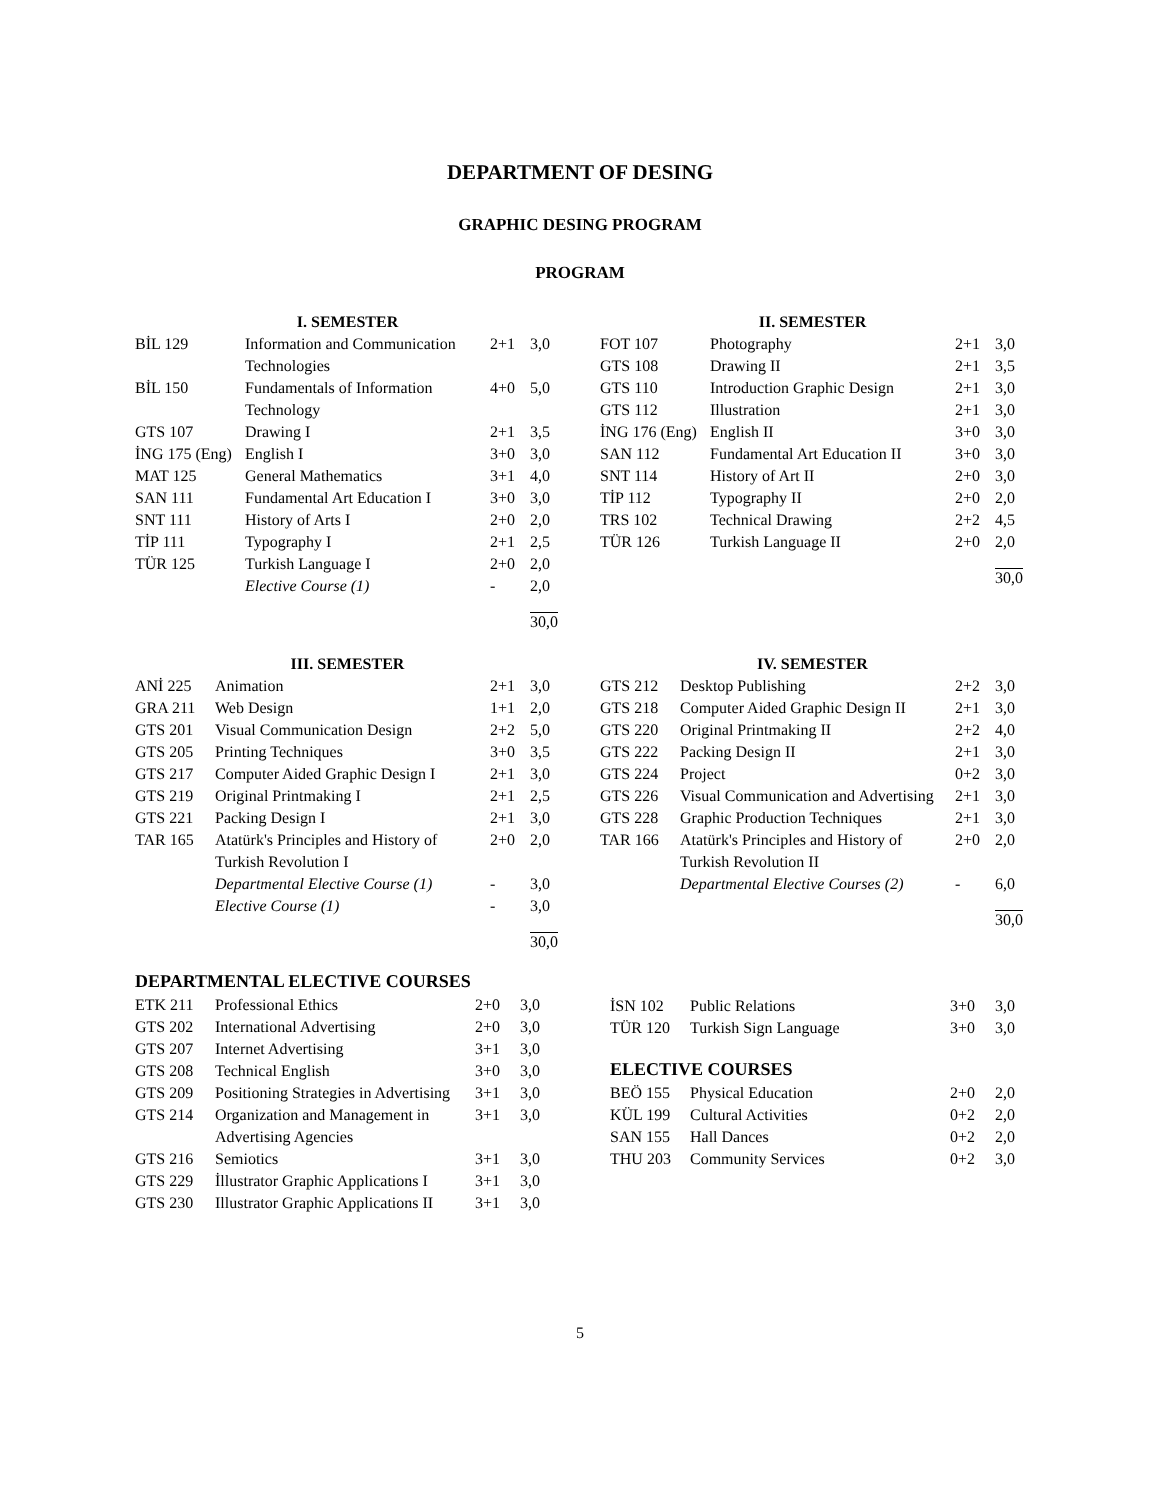DEPARTMENT OF DESING
GRAPHIC DESING PROGRAM
PROGRAM
| I. SEMESTER | | | |
| --- | --- | --- | --- |
| BİL 129 | Information and Communication Technologies | 2+1 | 3,0 |
| BİL 150 | Fundamentals of Information Technology | 4+0 | 5,0 |
| GTS 107 | Drawing I | 2+1 | 3,5 |
| İNG 175 (Eng) | English I | 3+0 | 3,0 |
| MAT 125 | General Mathematics | 3+1 | 4,0 |
| SAN 111 | Fundamental Art Education I | 3+0 | 3,0 |
| SNT 111 | History of Arts I | 2+0 | 2,0 |
| TİP 111 | Typography I | 2+1 | 2,5 |
| TÜR 125 | Turkish Language I | 2+0 | 2,0 |
| | Elective Course (1) | - | 2,0 |
| | | | 30,0 |
| II. SEMESTER | | | |
| --- | --- | --- | --- |
| FOT 107 | Photography | 2+1 | 3,0 |
| GTS 108 | Drawing II | 2+1 | 3,5 |
| GTS 110 | Introduction Graphic Design | 2+1 | 3,0 |
| GTS 112 | Illustration | 2+1 | 3,0 |
| İNG 176 (Eng) | English II | 3+0 | 3,0 |
| SAN 112 | Fundamental Art Education II | 3+0 | 3,0 |
| SNT 114 | History of Art II | 2+0 | 3,0 |
| TİP 112 | Typography II | 2+0 | 2,0 |
| TRS 102 | Technical Drawing | 2+2 | 4,5 |
| TÜR 126 | Turkish Language II | 2+0 | 2,0 |
| | | | 30,0 |
| III. SEMESTER | | | |
| --- | --- | --- | --- |
| ANİ 225 | Animation | 2+1 | 3,0 |
| GRA 211 | Web Design | 1+1 | 2,0 |
| GTS 201 | Visual Communication Design | 2+2 | 5,0 |
| GTS 205 | Printing Techniques | 3+0 | 3,5 |
| GTS 217 | Computer Aided Graphic Design I | 2+1 | 3,0 |
| GTS 219 | Original Printmaking I | 2+1 | 2,5 |
| GTS 221 | Packing Design I | 2+1 | 3,0 |
| TAR 165 | Atatürk's Principles and History of Turkish Revolution I | 2+0 | 2,0 |
| | Departmental Elective Course (1) | - | 3,0 |
| | Elective Course (1) | - | 3,0 |
| | | | 30,0 |
| IV. SEMESTER | | | |
| --- | --- | --- | --- |
| GTS 212 | Desktop Publishing | 2+2 | 3,0 |
| GTS 218 | Computer Aided Graphic Design II | 2+1 | 3,0 |
| GTS 220 | Original Printmaking II | 2+2 | 4,0 |
| GTS 222 | Packing Design II | 2+1 | 3,0 |
| GTS 224 | Project | 0+2 | 3,0 |
| GTS 226 | Visual Communication and Advertising | 2+1 | 3,0 |
| GTS 228 | Graphic Production Techniques | 2+1 | 3,0 |
| TAR 166 | Atatürk's Principles and History of Turkish Revolution II | 2+0 | 2,0 |
| | Departmental Elective Courses (2) | - | 6,0 |
| | | | 30,0 |
DEPARTMENTAL ELECTIVE COURSES
| ETK 211 | Professional Ethics | 2+0 | 3,0 |
| GTS 202 | International Advertising | 2+0 | 3,0 |
| GTS 207 | Internet Advertising | 3+1 | 3,0 |
| GTS 208 | Technical English | 3+0 | 3,0 |
| GTS 209 | Positioning Strategies in Advertising | 3+1 | 3,0 |
| GTS 214 | Organization and Management in Advertising Agencies | 3+1 | 3,0 |
| GTS 216 | Semiotics | 3+1 | 3,0 |
| GTS 229 | İllustrator Graphic Applications I | 3+1 | 3,0 |
| GTS 230 | Illustrator Graphic Applications II | 3+1 | 3,0 |
| İSN 102 | Public Relations | 3+0 | 3,0 |
| TÜR 120 | Turkish Sign Language | 3+0 | 3,0 |
ELECTIVE COURSES
| BEÖ 155 | Physical Education | 2+0 | 2,0 |
| KÜL 199 | Cultural Activities | 0+2 | 2,0 |
| SAN 155 | Hall Dances | 0+2 | 2,0 |
| THU 203 | Community Services | 0+2 | 3,0 |
5